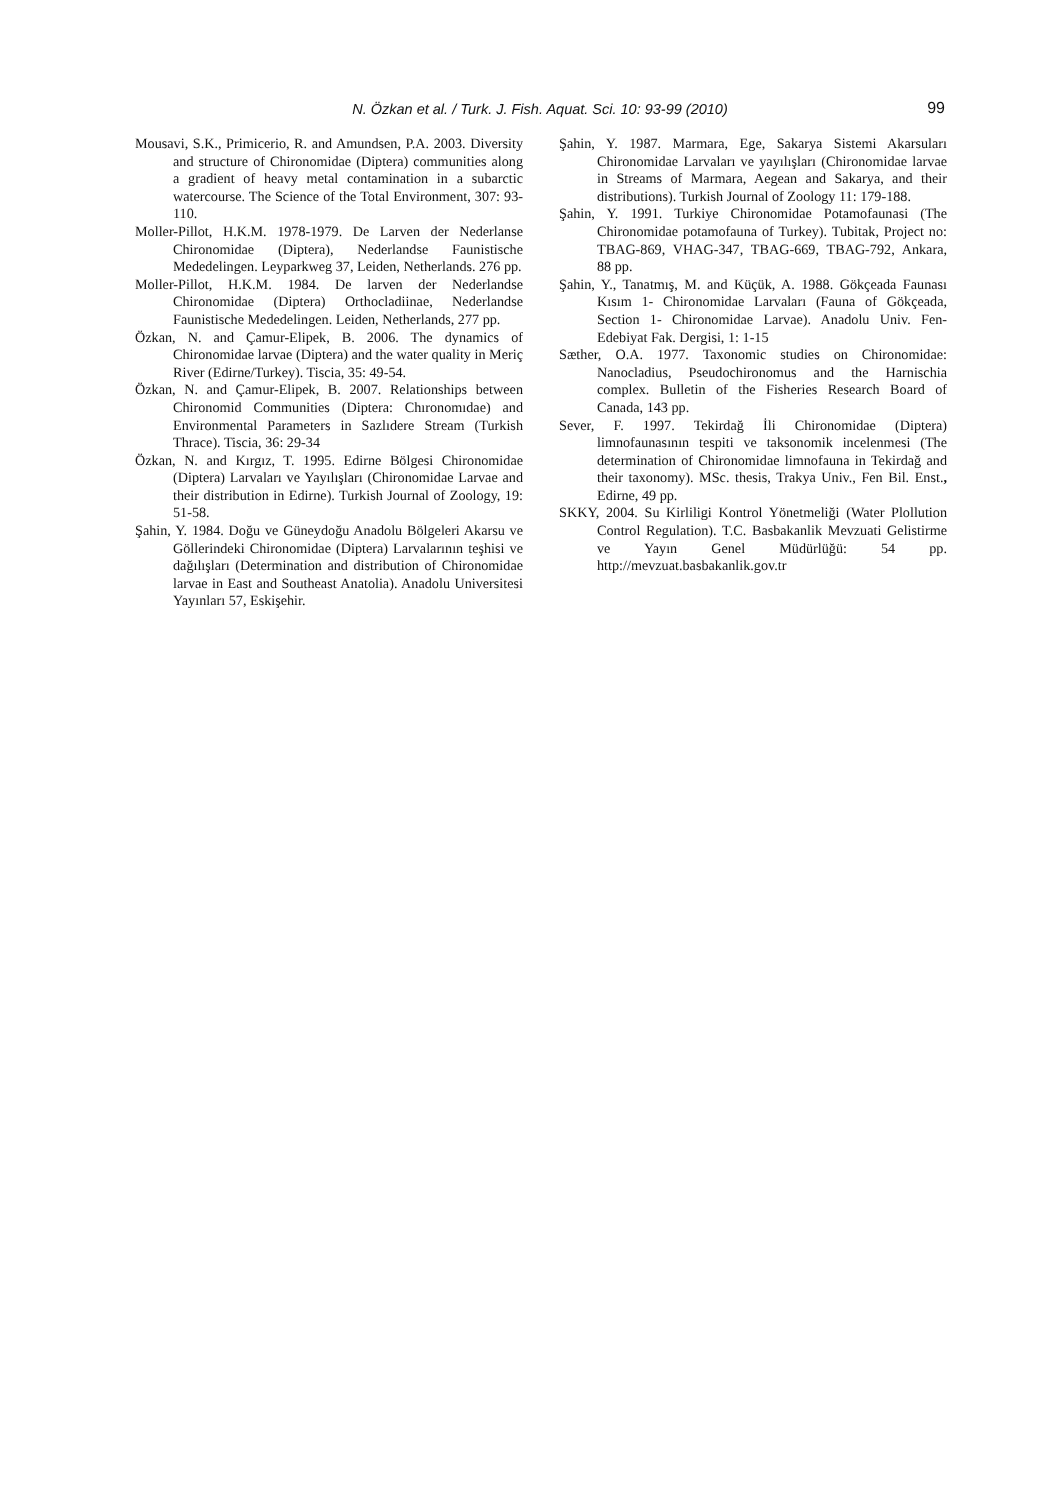N. Özkan et al. / Turk. J. Fish. Aquat. Sci. 10: 93-99 (2010) 99
Mousavi, S.K., Primicerio, R. and Amundsen, P.A. 2003. Diversity and structure of Chironomidae (Diptera) communities along a gradient of heavy metal contamination in a subarctic watercourse. The Science of the Total Environment, 307: 93-110.
Moller-Pillot, H.K.M. 1978-1979. De Larven der Nederlanse Chironomidae (Diptera), Nederlandse Faunistische Mededelingen. Leyparkweg 37, Leiden, Netherlands. 276 pp.
Moller-Pillot, H.K.M. 1984. De larven der Nederlandse Chironomidae (Diptera) Orthocladiinae, Nederlandse Faunistische Mededelingen. Leiden, Netherlands, 277 pp.
Özkan, N. and Çamur-Elipek, B. 2006. The dynamics of Chironomidae larvae (Diptera) and the water quality in Meriç River (Edirne/Turkey). Tiscia, 35: 49-54.
Özkan, N. and Çamur-Elipek, B. 2007. Relationships between Chironomid Communities (Diptera: Chıronomıdae) and Environmental Parameters in Sazlıdere Stream (Turkish Thrace). Tiscia, 36: 29-34
Özkan, N. and Kırgız, T. 1995. Edirne Bölgesi Chironomidae (Diptera) Larvaları ve Yayılışları (Chironomidae Larvae and their distribution in Edirne). Turkish Journal of Zoology, 19: 51-58.
Şahin, Y. 1984. Doğu ve Güneydoğu Anadolu Bölgeleri Akarsu ve Göllerindeki Chironomidae (Diptera) Larvalarının teşhisi ve dağılışları (Determination and distribution of Chironomidae larvae in East and Southeast Anatolia). Anadolu Universitesi Yayınları 57, Eskişehir.
Şahin, Y. 1987. Marmara, Ege, Sakarya Sistemi Akarsuları Chironomidae Larvaları ve yayılışları (Chironomidae larvae in Streams of Marmara, Aegean and Sakarya, and their distributions). Turkish Journal of Zoology 11: 179-188.
Şahin, Y. 1991. Turkiye Chironomidae Potamofaunasi (The Chironomidae potamofauna of Turkey). Tubitak, Project no: TBAG-869, VHAG-347, TBAG-669, TBAG-792, Ankara, 88 pp.
Şahin, Y., Tanatmış, M. and Küçük, A. 1988. Gökçeada Faunası Kısım 1- Chironomidae Larvaları (Fauna of Gökçeada, Section 1- Chironomidae Larvae). Anadolu Univ. Fen-Edebiyat Fak. Dergisi, 1: 1-15
Sæther, O.A. 1977. Taxonomic studies on Chironomidae: Nanocladius, Pseudochironomus and the Harnischia complex. Bulletin of the Fisheries Research Board of Canada, 143 pp.
Sever, F. 1997. Tekirdağ İli Chironomidae (Diptera) limnofaunasının tespiti ve taksonomik incelenmesi (The determination of Chironomidae limnofauna in Tekirdağ and their taxonomy). MSc. thesis, Trakya Univ., Fen Bil. Enst., Edirne, 49 pp.
SKKY, 2004. Su Kirliligi Kontrol Yönetmeliği (Water Plollution Control Regulation). T.C. Basbakanlik Mevzuati Gelistirme ve Yayın Genel Müdürlüğü: 54 pp. http://mevzuat.basbakanlik.gov.tr